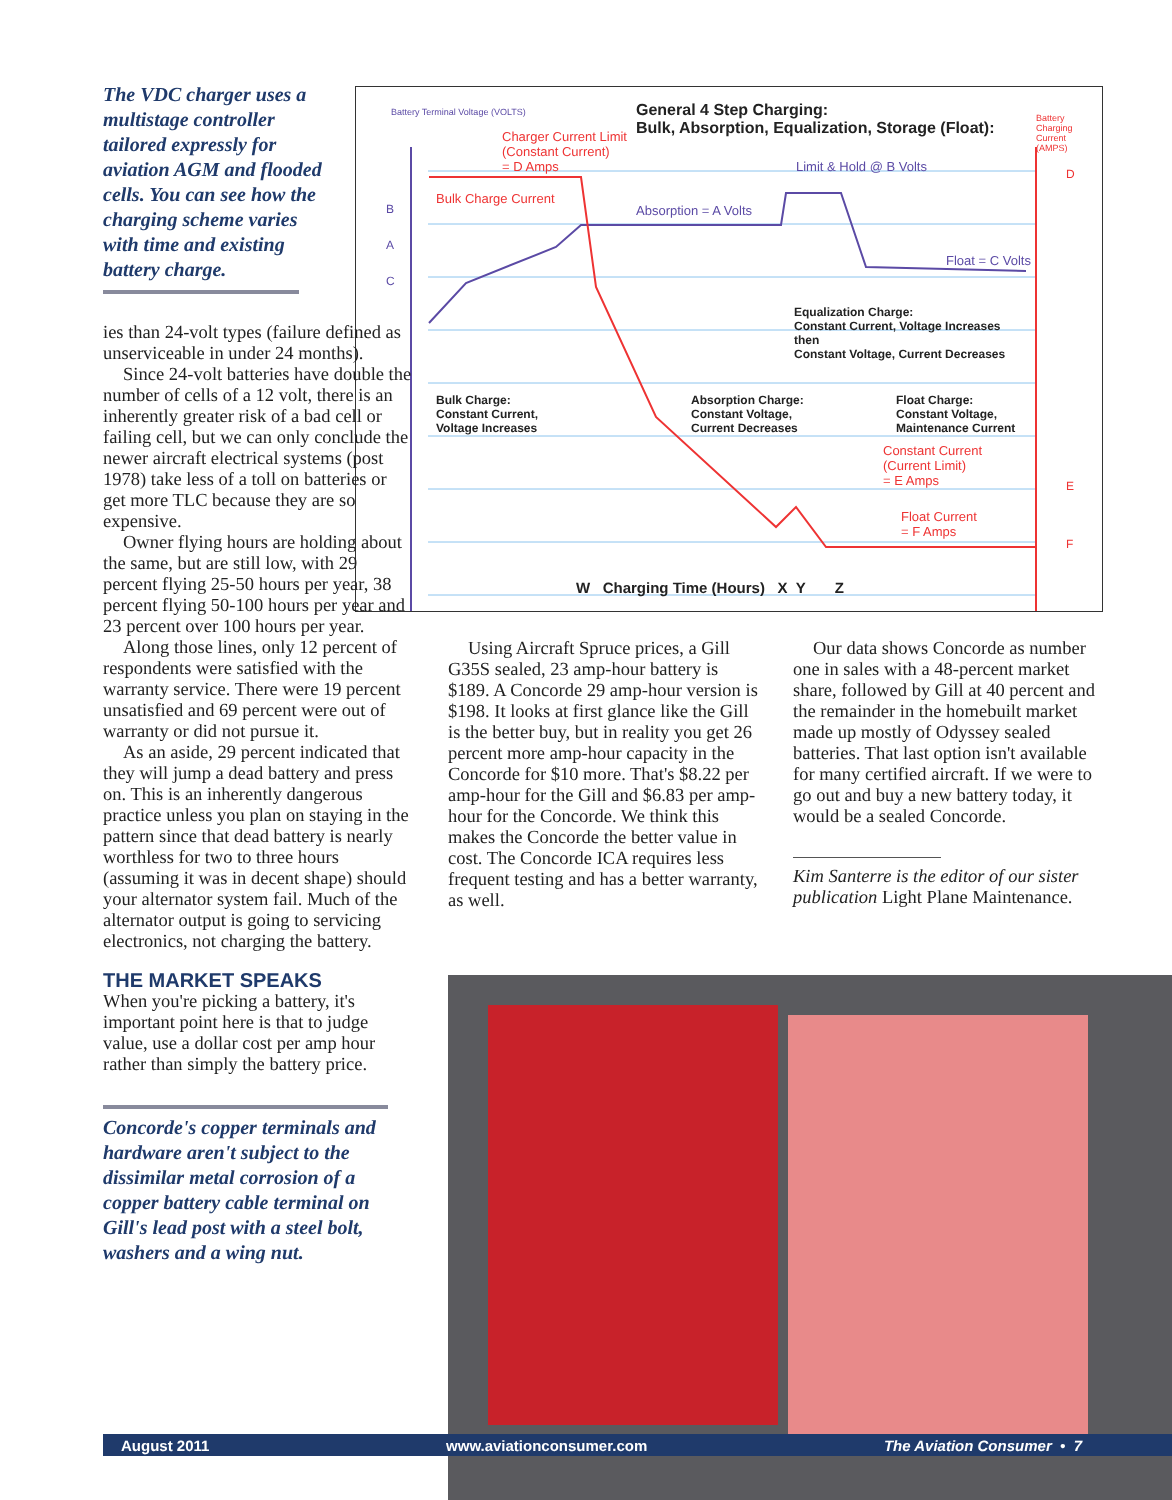The VDC charger uses a multistage controller tailored expressly for aviation AGM and flooded cells. You can see how the charging scheme varies with time and existing battery charge.
General 4 Step Charging:
Bulk, Absorption, Equalization, Storage (Float):
Battery Terminal Voltage (VOLTS)
Battery Charging Current (AMPS)
Charger Current Limit
(Constant Current)
= D Amps
Limit & Hold @ B Volts
Bulk Charge Current
Absorption = A Volts
Float = C Volts
Equalization Charge:
Constant Current, Voltage Increases
then
Constant Voltage, Current Decreases
Bulk Charge:
Constant Current,
Voltage Increases
Absorption Charge:
Constant Voltage,
Current Decreases
Float Charge:
Constant Voltage,
Maintenance Current
Constant Current
(Current Limit)
= E Amps
Float Current
= F Amps
B
A
C
D
E
F
W Charging Time (Hours) X Y Z
ies than 24-volt types (failure defined as unserviceable in under 24 months).
Since 24-volt batteries have double the number of cells of a 12 volt, there is an inherently greater risk of a bad cell or failing cell, but we can only conclude the newer aircraft electrical systems (post 1978) take less of a toll on batteries or get more TLC because they are so expensive.
Owner flying hours are holding about the same, but are still low, with 29 percent flying 25-50 hours per year, 38 percent flying 50-100 hours per year and 23 percent over 100 hours per year.
Along those lines, only 12 percent of respondents were satisfied with the warranty service. There were 19 percent unsatisfied and 69 percent were out of warranty or did not pursue it.
As an aside, 29 percent indicated that they will jump a dead battery and press on. This is an inherently dangerous practice unless you plan on staying in the pattern since that dead battery is nearly worthless for two to three hours (assuming it was in decent shape) should your alternator system fail. Much of the alternator output is going to servicing electronics, not charging the battery.
THE MARKET SPEAKS
When you're picking a battery, it's important point here is that to judge value, use a dollar cost per amp hour rather than simply the battery price.
Concorde's copper terminals and hardware aren't subject to the dissimilar metal corrosion of a copper battery cable terminal on Gill's lead post with a steel bolt, washers and a wing nut.
Using Aircraft Spruce prices, a Gill G35S sealed, 23 amp-hour battery is $189. A Concorde 29 amp-hour version is $198. It looks at first glance like the Gill is the better buy, but in reality you get 26 percent more amp-hour capacity in the Concorde for $10 more. That's $8.22 per amp-hour for the Gill and $6.83 per amp-hour for the Concorde. We think this makes the Concorde the better value in cost. The Concorde ICA requires less frequent testing and has a better warranty, as well.
Our data shows Concorde as number one in sales with a 48-percent market share, followed by Gill at 40 percent and the remainder in the homebuilt market made up mostly of Odyssey sealed batteries. That last option isn't available for many certified aircraft. If we were to go out and buy a new battery today, it would be a sealed Concorde.
Kim Santerre is the editor of our sister publication Light Plane Maintenance.
August 2011 www.aviationconsumer.com The Aviation Consumer • 7